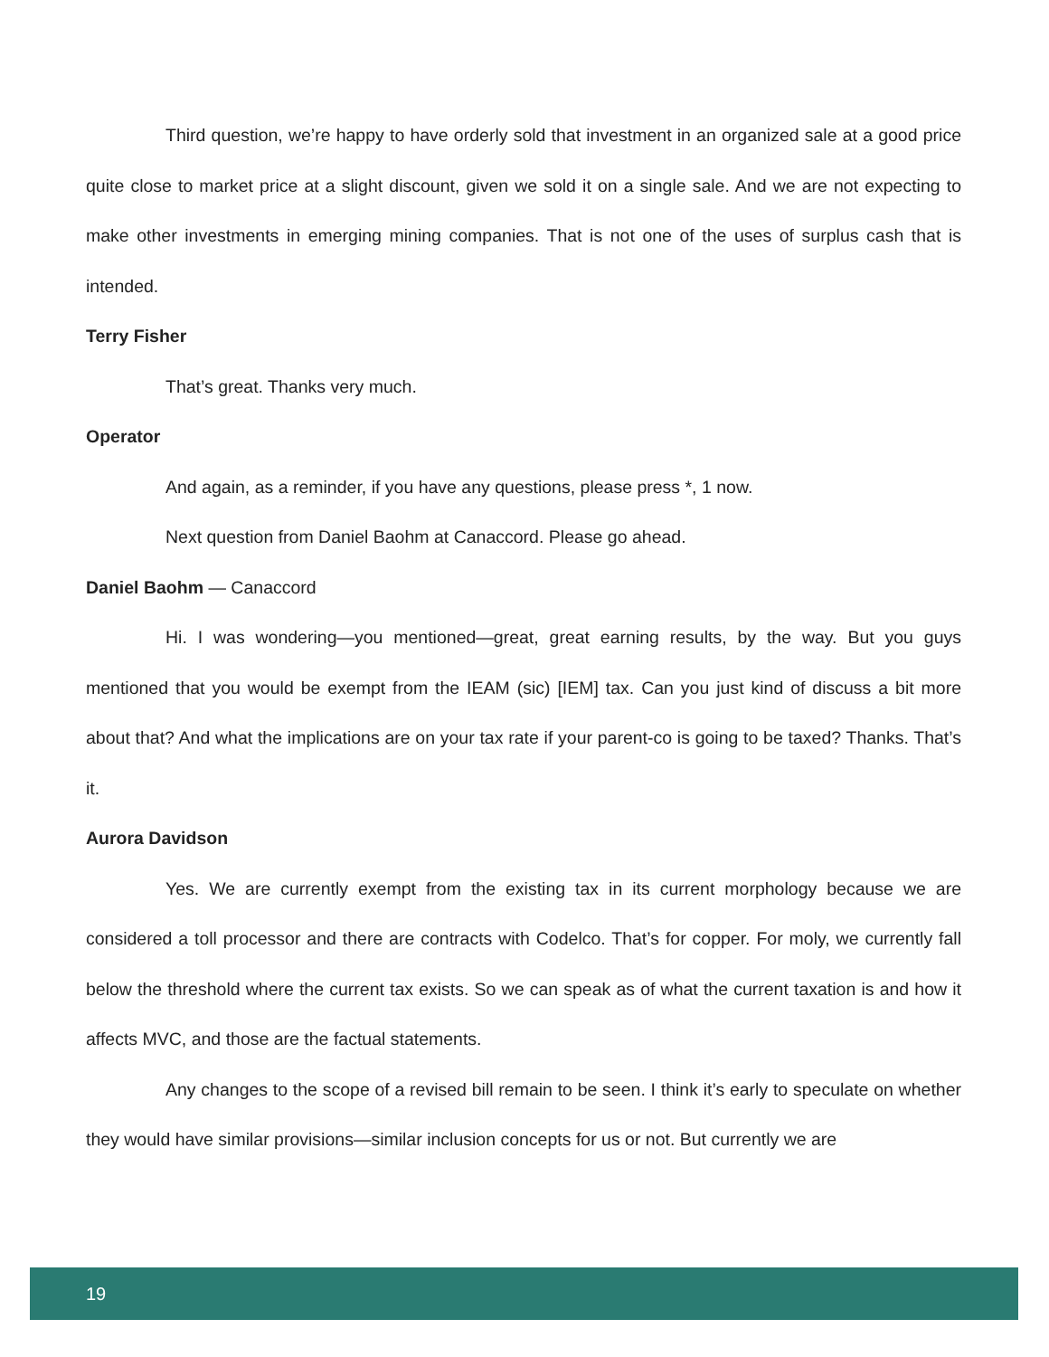Third question, we’re happy to have orderly sold that investment in an organized sale at a good price quite close to market price at a slight discount, given we sold it on a single sale. And we are not expecting to make other investments in emerging mining companies. That is not one of the uses of surplus cash that is intended.
Terry Fisher
That’s great. Thanks very much.
Operator
And again, as a reminder, if you have any questions, please press *, 1 now.
Next question from Daniel Baohm at Canaccord. Please go ahead.
Daniel Baohm — Canaccord
Hi. I was wondering—you mentioned—great, great earning results, by the way. But you guys mentioned that you would be exempt from the IEAM (sic) [IEM] tax. Can you just kind of discuss a bit more about that? And what the implications are on your tax rate if your parent-co is going to be taxed? Thanks. That’s it.
Aurora Davidson
Yes. We are currently exempt from the existing tax in its current morphology because we are considered a toll processor and there are contracts with Codelco. That’s for copper. For moly, we currently fall below the threshold where the current tax exists. So we can speak as of what the current taxation is and how it affects MVC, and those are the factual statements.
Any changes to the scope of a revised bill remain to be seen. I think it’s early to speculate on whether they would have similar provisions—similar inclusion concepts for us or not. But currently we are
19